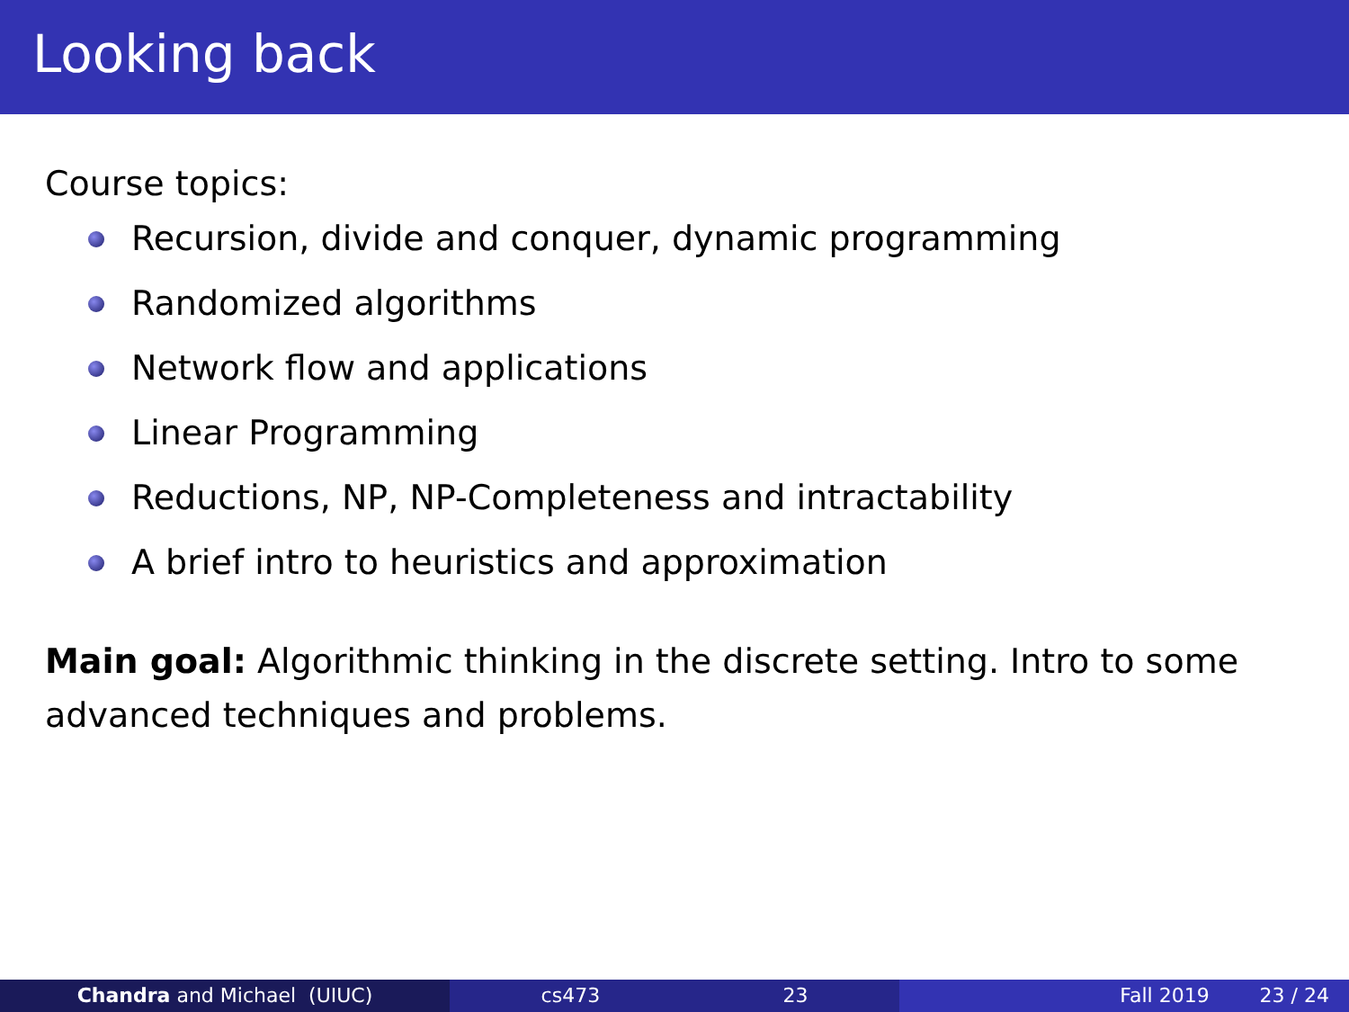Looking back
Course topics:
Recursion, divide and conquer, dynamic programming
Randomized algorithms
Network flow and applications
Linear Programming
Reductions, NP, NP-Completeness and intractability
A brief intro to heuristics and approximation
Main goal: Algorithmic thinking in the discrete setting. Intro to some advanced techniques and problems.
Chandra and Michael (UIUC) cs473 23 Fall 2019 23 / 24